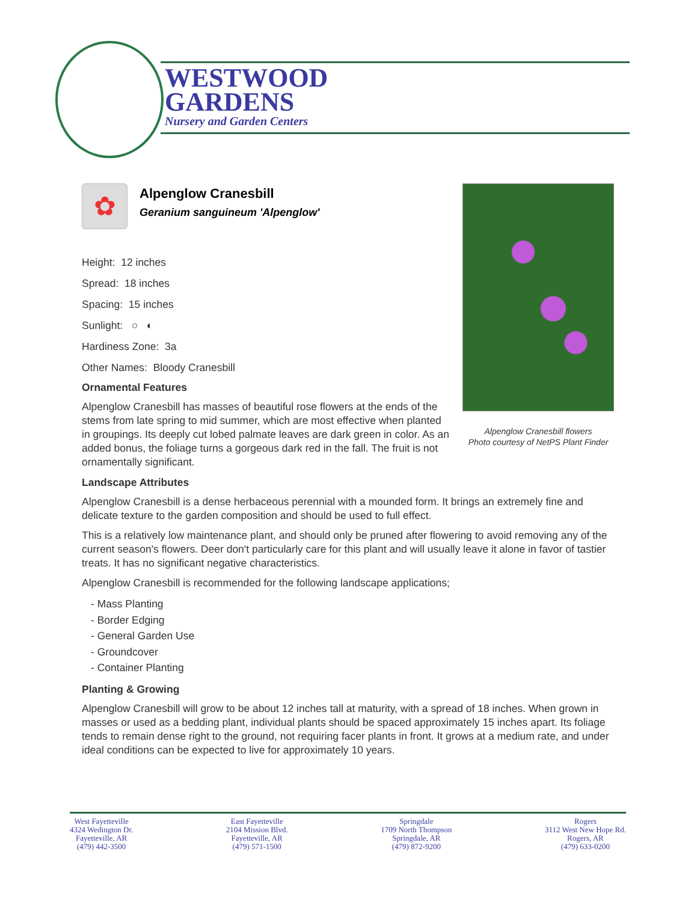WESTWOOD
GARDENS
Nursery and Garden Centers
Alpenglow Cranesbill flowers
Photo courtesy of NetPS Plant Finder
✿
Alpenglow Cranesbill
Geranium sanguineum 'Alpenglow'
Height: 12 inches
Spread: 18 inches
Spacing: 15 inches
Sunlight: ○ ◐
Hardiness Zone: 3a
Other Names: Bloody Cranesbill
Ornamental Features
Alpenglow Cranesbill has masses of beautiful rose flowers at the ends of the stems from late spring to mid summer, which are most effective when planted in groupings. Its deeply cut lobed palmate leaves are dark green in color. As an added bonus, the foliage turns a gorgeous dark red in the fall. The fruit is not ornamentally significant.
Landscape Attributes
Alpenglow Cranesbill is a dense herbaceous perennial with a mounded form. It brings an extremely fine and delicate texture to the garden composition and should be used to full effect.
This is a relatively low maintenance plant, and should only be pruned after flowering to avoid removing any of the current season's flowers. Deer don't particularly care for this plant and will usually leave it alone in favor of tastier treats. It has no significant negative characteristics.
Alpenglow Cranesbill is recommended for the following landscape applications;
- Mass Planting
- Border Edging
- General Garden Use
- Groundcover
- Container Planting
Planting & Growing
Alpenglow Cranesbill will grow to be about 12 inches tall at maturity, with a spread of 18 inches. When grown in masses or used as a bedding plant, individual plants should be spaced approximately 15 inches apart. Its foliage tends to remain dense right to the ground, not requiring facer plants in front. It grows at a medium rate, and under ideal conditions can be expected to live for approximately 10 years.
West Fayetteville
4324 Wedington Dr.
Fayetteville, AR
(479) 442-3500
East Fayetteville
2104 Mission Blvd.
Fayetteville, AR
(479) 571-1500
Springdale
1709 North Thompson
Springdale, AR
(479) 872-9200
Rogers
3112 West New Hope Rd.
Rogers, AR
(479) 633-0200